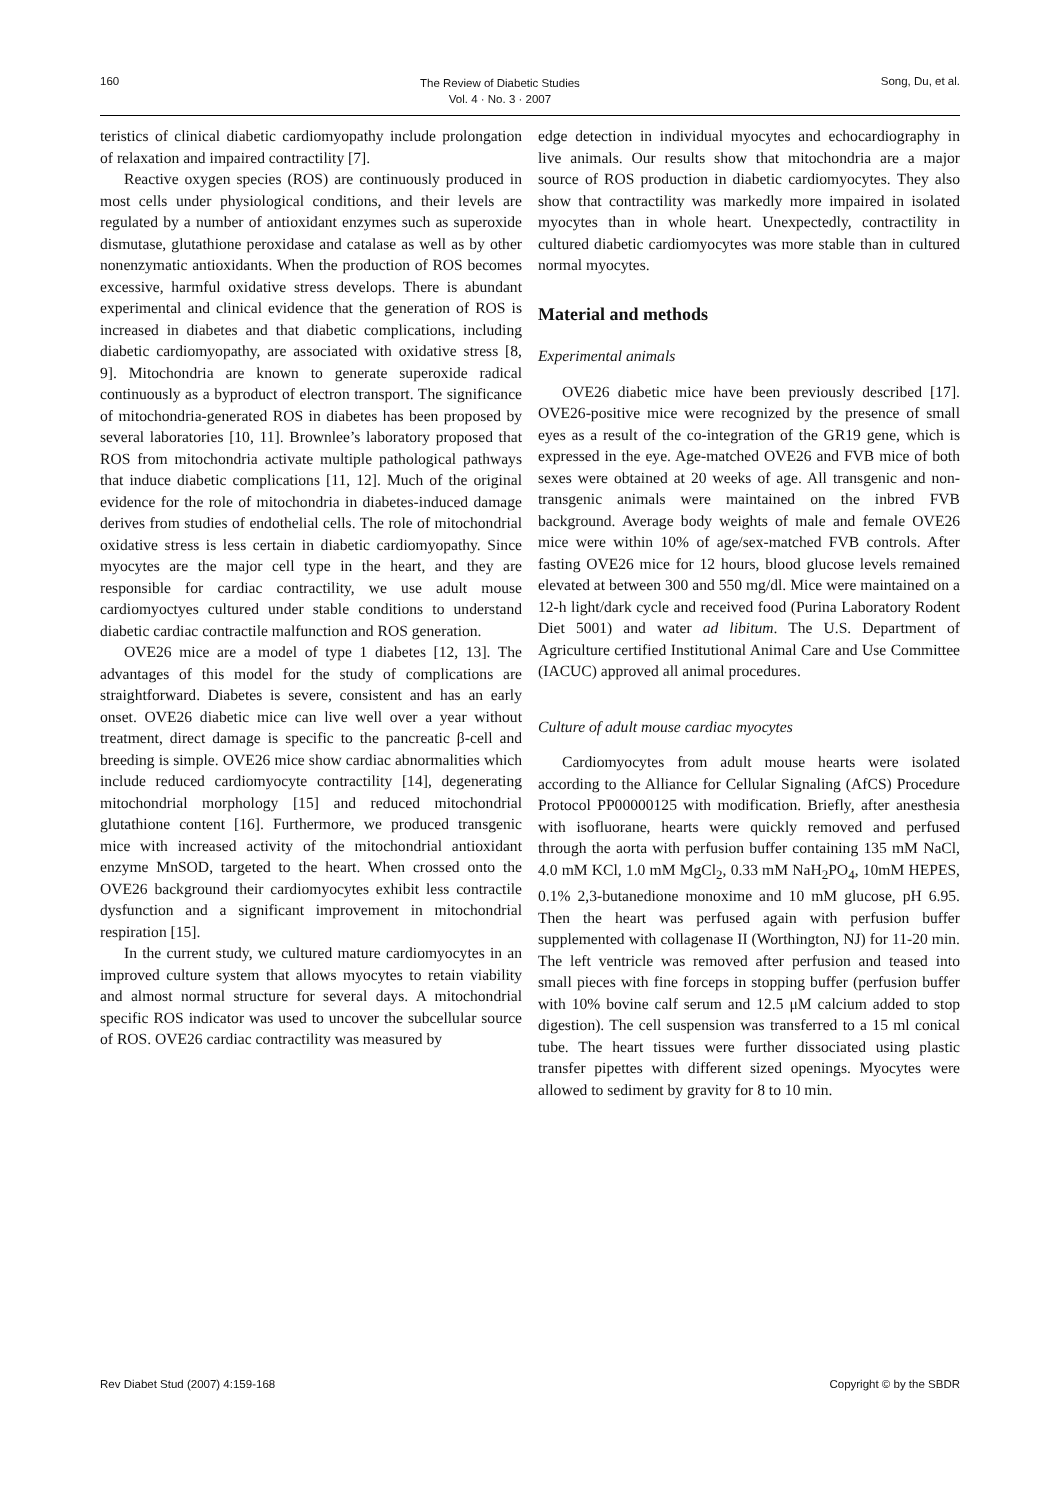160
The Review of Diabetic Studies
Vol. 4 · No. 3 · 2007
Song, Du, et al.
teristics of clinical diabetic cardiomyopathy include prolongation of relaxation and impaired contractility [7].
Reactive oxygen species (ROS) are continuously produced in most cells under physiological conditions, and their levels are regulated by a number of antioxidant enzymes such as superoxide dismutase, glutathione peroxidase and catalase as well as by other nonenzymatic antioxidants. When the production of ROS becomes excessive, harmful oxidative stress develops. There is abundant experimental and clinical evidence that the generation of ROS is increased in diabetes and that diabetic complications, including diabetic cardiomyopathy, are associated with oxidative stress [8, 9]. Mitochondria are known to generate superoxide radical continuously as a byproduct of electron transport. The significance of mitochondria-generated ROS in diabetes has been proposed by several laboratories [10, 11]. Brownlee’s laboratory proposed that ROS from mitochondria activate multiple pathological pathways that induce diabetic complications [11, 12]. Much of the original evidence for the role of mitochondria in diabetes-induced damage derives from studies of endothelial cells. The role of mitochondrial oxidative stress is less certain in diabetic cardiomyopathy. Since myocytes are the major cell type in the heart, and they are responsible for cardiac contractility, we use adult mouse cardiomyoctyes cultured under stable conditions to understand diabetic cardiac contractile malfunction and ROS generation.
OVE26 mice are a model of type 1 diabetes [12, 13]. The advantages of this model for the study of complications are straightforward. Diabetes is severe, consistent and has an early onset. OVE26 diabetic mice can live well over a year without treatment, direct damage is specific to the pancreatic β-cell and breeding is simple. OVE26 mice show cardiac abnormalities which include reduced cardiomyocyte contractility [14], degenerating mitochondrial morphology [15] and reduced mitochondrial glutathione content [16]. Furthermore, we produced transgenic mice with increased activity of the mitochondrial antioxidant enzyme MnSOD, targeted to the heart. When crossed onto the OVE26 background their cardiomyocytes exhibit less contractile dysfunction and a significant improvement in mitochondrial respiration [15].
In the current study, we cultured mature cardiomyocytes in an improved culture system that allows myocytes to retain viability and almost normal structure for several days. A mitochondrial specific ROS indicator was used to uncover the subcellular source of ROS. OVE26 cardiac contractility was measured by
edge detection in individual myocytes and echocardiography in live animals. Our results show that mitochondria are a major source of ROS production in diabetic cardiomyocytes. They also show that contractility was markedly more impaired in isolated myocytes than in whole heart. Unexpectedly, contractility in cultured diabetic cardiomyocytes was more stable than in cultured normal myocytes.
Material and methods
Experimental animals
OVE26 diabetic mice have been previously described [17]. OVE26-positive mice were recognized by the presence of small eyes as a result of the co-integration of the GR19 gene, which is expressed in the eye. Age-matched OVE26 and FVB mice of both sexes were obtained at 20 weeks of age. All transgenic and non-transgenic animals were maintained on the inbred FVB background. Average body weights of male and female OVE26 mice were within 10% of age/sex-matched FVB controls. After fasting OVE26 mice for 12 hours, blood glucose levels remained elevated at between 300 and 550 mg/dl. Mice were maintained on a 12-h light/dark cycle and received food (Purina Laboratory Rodent Diet 5001) and water ad libitum. The U.S. Department of Agriculture certified Institutional Animal Care and Use Committee (IACUC) approved all animal procedures.
Culture of adult mouse cardiac myocytes
Cardiomyocytes from adult mouse hearts were isolated according to the Alliance for Cellular Signaling (AfCS) Procedure Protocol PP00000125 with modification. Briefly, after anesthesia with isofluorane, hearts were quickly removed and perfused through the aorta with perfusion buffer containing 135 mM NaCl, 4.0 mM KCl, 1.0 mM MgCl<sub>2</sub>, 0.33 mM NaH<sub>2</sub>PO<sub>4</sub>, 10mM HEPES, 0.1% 2,3-butanedione monoxime and 10 mM glucose, pH 6.95. Then the heart was perfused again with perfusion buffer supplemented with collagenase II (Worthington, NJ) for 11-20 min. The left ventricle was removed after perfusion and teased into small pieces with fine forceps in stopping buffer (perfusion buffer with 10% bovine calf serum and 12.5 μM calcium added to stop digestion). The cell suspension was transferred to a 15 ml conical tube. The heart tissues were further dissociated using plastic transfer pipettes with different sized openings. Myocytes were allowed to sediment by gravity for 8 to 10 min.
Rev Diabet Stud (2007) 4:159-168
Copyright © by the SBDR